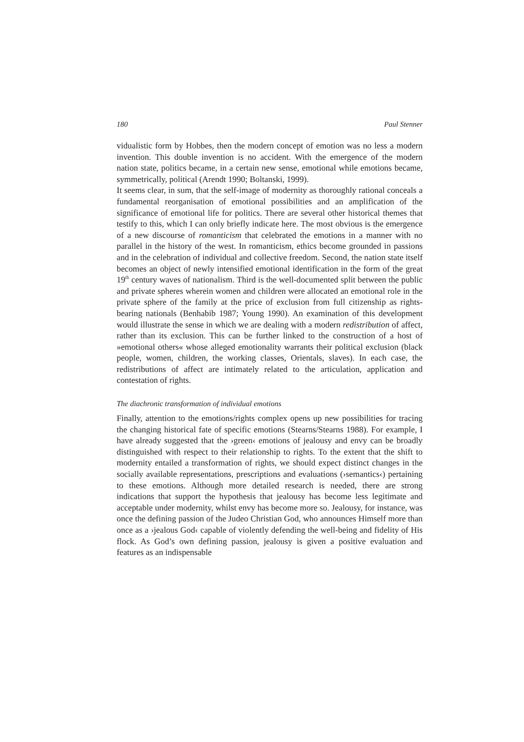180 Paul Stenner
vidualistic form by Hobbes, then the modern concept of emotion was no less a modern invention. This double invention is no accident. With the emergence of the modern nation state, politics became, in a certain new sense, emotional while emotions became, symmetrically, political (Arendt 1990; Boltanski, 1999).
It seems clear, in sum, that the self-image of modernity as thoroughly rational conceals a fundamental reorganisation of emotional possibilities and an amplification of the significance of emotional life for politics. There are several other historical themes that testify to this, which I can only briefly indicate here. The most obvious is the emergence of a new discourse of romanticism that celebrated the emotions in a manner with no parallel in the history of the west. In romanticism, ethics become grounded in passions and in the celebration of individual and collective freedom. Second, the nation state itself becomes an object of newly intensified emotional identification in the form of the great 19<sup>th</sup> century waves of nationalism. Third is the well-documented split between the public and private spheres wherein women and children were allocated an emotional role in the private sphere of the family at the price of exclusion from full citizenship as rights-bearing nationals (Benhabib 1987; Young 1990). An examination of this development would illustrate the sense in which we are dealing with a modern redistribution of affect, rather than its exclusion. This can be further linked to the construction of a host of »emotional others« whose alleged emotionality warrants their political exclusion (black people, women, children, the working classes, Orientals, slaves). In each case, the redistributions of affect are intimately related to the articulation, application and contestation of rights.
The diachronic transformation of individual emotions
Finally, attention to the emotions/rights complex opens up new possibilities for tracing the changing historical fate of specific emotions (Stearns/Stearns 1988). For example, I have already suggested that the ›green‹ emotions of jealousy and envy can be broadly distinguished with respect to their relationship to rights. To the extent that the shift to modernity entailed a transformation of rights, we should expect distinct changes in the socially available representations, prescriptions and evaluations (›semantics‹) pertaining to these emotions. Although more detailed research is needed, there are strong indications that support the hypothesis that jealousy has become less legitimate and acceptable under modernity, whilst envy has become more so. Jealousy, for instance, was once the defining passion of the Judeo Christian God, who announces Himself more than once as a ›jealous God‹ capable of violently defending the well-being and fidelity of His flock. As God’s own defining passion, jealousy is given a positive evaluation and features as an indispensable